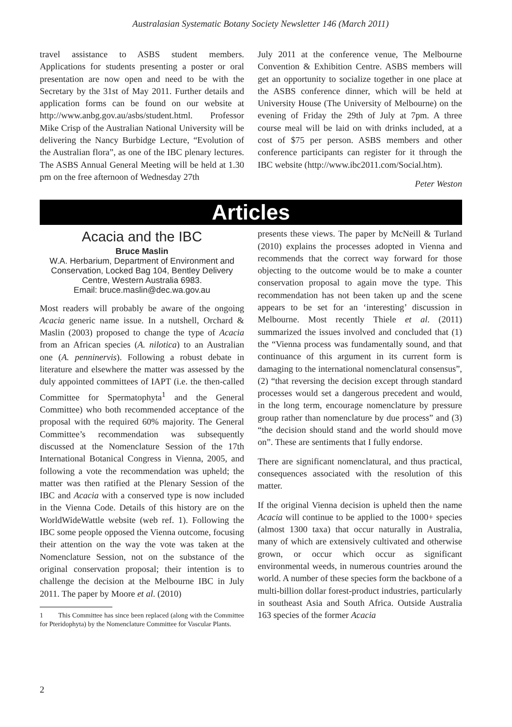Australasian Systematic Botany Society Newsletter 146 (March 2011)
travel assistance to ASBS student members. Applications for students presenting a poster or oral presentation are now open and need to be with the Secretary by the 31st of May 2011. Further details and application forms can be found on our website at http://www.anbg.gov.au/asbs/student.html. Professor Mike Crisp of the Australian National University will be delivering the Nancy Burbidge Lecture, “Evolution of the Australian flora”, as one of the IBC plenary lectures. The ASBS Annual General Meeting will be held at 1.30 pm on the free afternoon of Wednesday 27th
July 2011 at the conference venue, The Melbourne Convention & Exhibition Centre. ASBS members will get an opportunity to socialize together in one place at the ASBS conference dinner, which will be held at University House (The University of Melbourne) on the evening of Friday the 29th of July at 7pm. A three course meal will be laid on with drinks included, at a cost of $75 per person. ASBS members and other conference participants can register for it through the IBC website (http://www.ibc2011.com/Social.htm).
Peter Weston
Articles
Acacia and the IBC
Bruce Maslin
W.A. Herbarium, Department of Environment and Conservation, Locked Bag 104, Bentley Delivery Centre, Western Australia 6983.
Email: bruce.maslin@dec.wa.gov.au
Most readers will probably be aware of the ongoing Acacia generic name issue. In a nutshell, Orchard & Maslin (2003) proposed to change the type of Acacia from an African species (A. nilotica) to an Australian one (A. penninervis). Following a robust debate in literature and elsewhere the matter was assessed by the duly appointed committees of IAPT (i.e. the then-called Committee for Spermatophyta<sup>1</sup> and the General Committee) who both recommended acceptance of the proposal with the required 60% majority. The General Committee’s recommendation was subsequently discussed at the Nomenclature Session of the 17th International Botanical Congress in Vienna, 2005, and following a vote the recommendation was upheld; the matter was then ratified at the Plenary Session of the IBC and Acacia with a conserved type is now included in the Vienna Code. Details of this history are on the WorldWideWattle website (web ref. 1). Following the IBC some people opposed the Vienna outcome, focusing their attention on the way the vote was taken at the Nomenclature Session, not on the substance of the original conservation proposal; their intention is to challenge the decision at the Melbourne IBC in July 2011. The paper by Moore et al. (2010)
1 This Committee has since been replaced (along with the Committee for Pteridophyta) by the Nomenclature Committee for Vascular Plants.
presents these views. The paper by McNeill & Turland (2010) explains the processes adopted in Vienna and recommends that the correct way forward for those objecting to the outcome would be to make a counter conservation proposal to again move the type. This recommendation has not been taken up and the scene appears to be set for an ‘interesting’ discussion in Melbourne. Most recently Thiele et al. (2011) summarized the issues involved and concluded that (1) the “Vienna process was fundamentally sound, and that continuance of this argument in its current form is damaging to the international nomenclatural consensus”, (2) “that reversing the decision except through standard processes would set a dangerous precedent and would, in the long term, encourage nomenclature by pressure group rather than nomenclature by due process” and (3) “the decision should stand and the world should move on”. These are sentiments that I fully endorse.
There are significant nomenclatural, and thus practical, consequences associated with the resolution of this matter.
If the original Vienna decision is upheld then the name Acacia will continue to be applied to the 1000+ species (almost 1300 taxa) that occur naturally in Australia, many of which are extensively cultivated and otherwise grown, or occur which occur as significant environmental weeds, in numerous countries around the world. A number of these species form the backbone of a multi-billion dollar forest-product industries, particularly in southeast Asia and South Africa. Outside Australia 163 species of the former Acacia
2